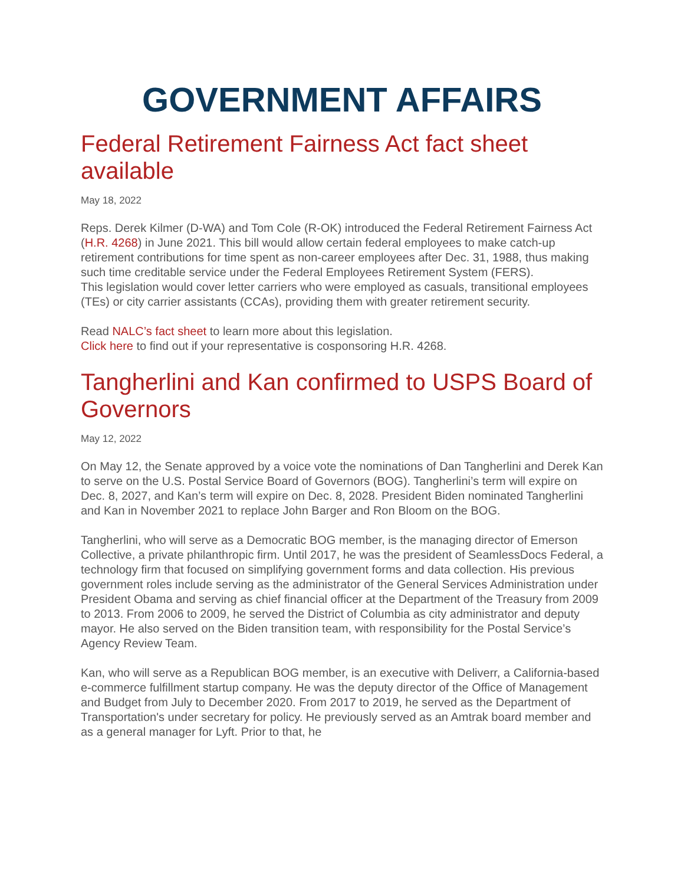GOVERNMENT AFFAIRS
Federal Retirement Fairness Act fact sheet available
May 18, 2022
Reps. Derek Kilmer (D-WA) and Tom Cole (R-OK) introduced the Federal Retirement Fairness Act (H.R. 4268) in June 2021. This bill would allow certain federal employees to make catch-up retirement contributions for time spent as non-career employees after Dec. 31, 1988, thus making such time creditable service under the Federal Employees Retirement System (FERS).
This legislation would cover letter carriers who were employed as casuals, transitional employees (TEs) or city carrier assistants (CCAs), providing them with greater retirement security.
Read NALC’s fact sheet to learn more about this legislation.
Click here to find out if your representative is cosponsoring H.R. 4268.
Tangherlini and Kan confirmed to USPS Board of Governors
May 12, 2022
On May 12, the Senate approved by a voice vote the nominations of Dan Tangherlini and Derek Kan to serve on the U.S. Postal Service Board of Governors (BOG). Tangherlini’s term will expire on Dec. 8, 2027, and Kan’s term will expire on Dec. 8, 2028. President Biden nominated Tangherlini and Kan in November 2021 to replace John Barger and Ron Bloom on the BOG.
Tangherlini, who will serve as a Democratic BOG member, is the managing director of Emerson Collective, a private philanthropic firm. Until 2017, he was the president of SeamlessDocs Federal, a technology firm that focused on simplifying government forms and data collection. His previous government roles include serving as the administrator of the General Services Administration under President Obama and serving as chief financial officer at the Department of the Treasury from 2009 to 2013. From 2006 to 2009, he served the District of Columbia as city administrator and deputy mayor. He also served on the Biden transition team, with responsibility for the Postal Service’s Agency Review Team.
Kan, who will serve as a Republican BOG member, is an executive with Deliverr, a California-based e-commerce fulfillment startup company. He was the deputy director of the Office of Management and Budget from July to December 2020. From 2017 to 2019, he served as the Department of Transportation's under secretary for policy. He previously served as an Amtrak board member and as a general manager for Lyft. Prior to that, he